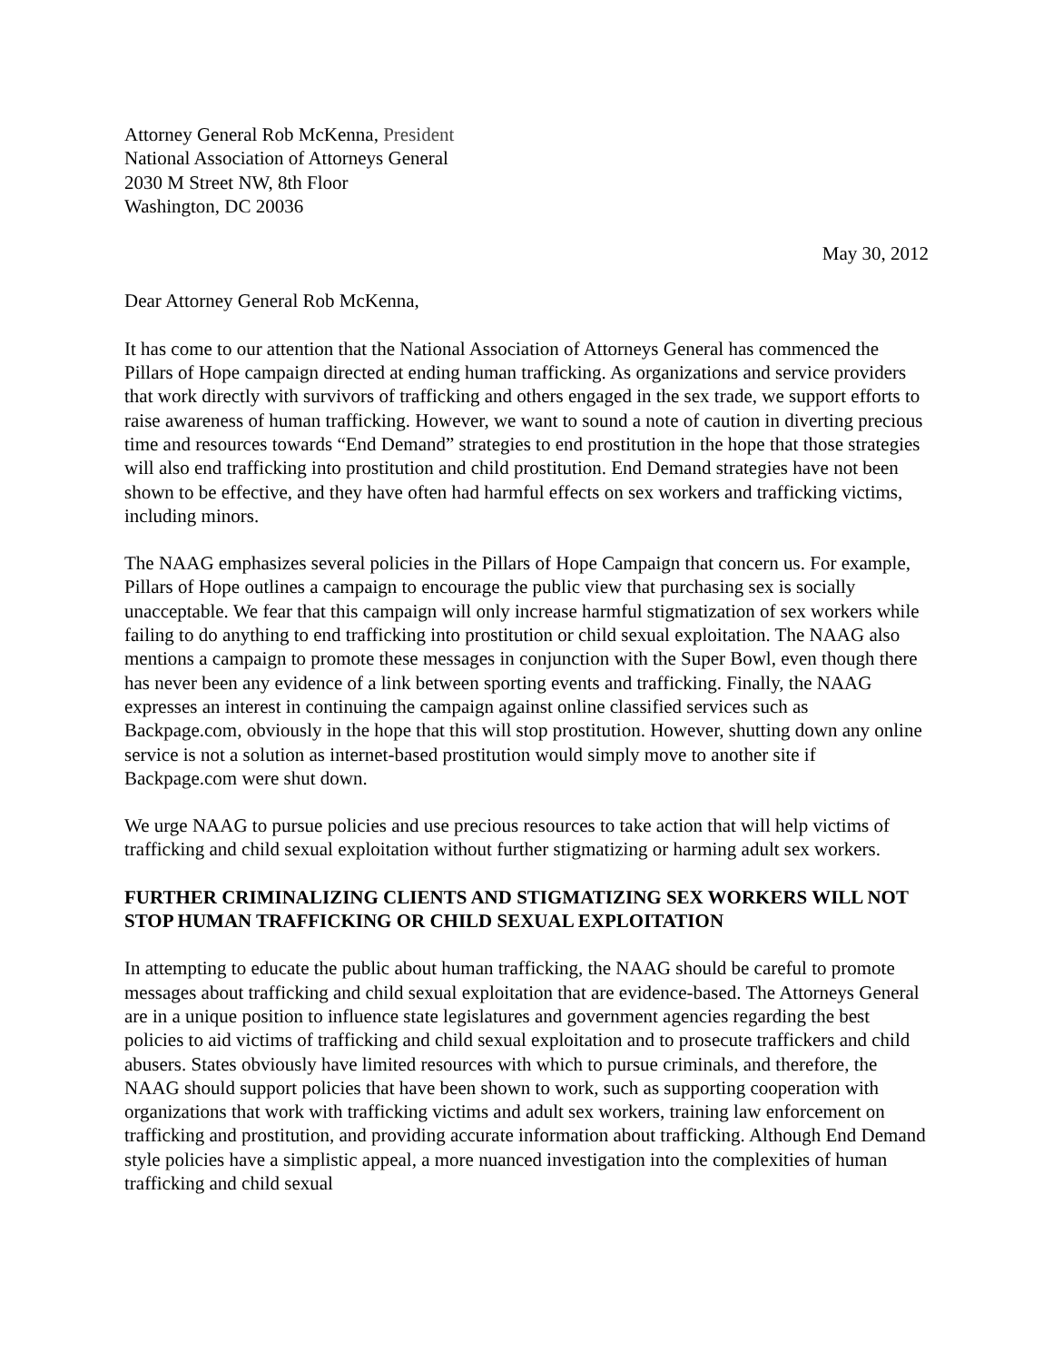Attorney General Rob McKenna, President
National Association of Attorneys General
2030 M Street NW, 8th Floor
Washington, DC 20036
May 30, 2012
Dear Attorney General Rob McKenna,
It has come to our attention that the National Association of Attorneys General has commenced the Pillars of Hope campaign directed at ending human trafficking. As organizations and service providers that work directly with survivors of trafficking and others engaged in the sex trade, we support efforts to raise awareness of human trafficking. However, we want to sound a note of caution in diverting precious time and resources towards “End Demand” strategies to end prostitution in the hope that those strategies will also end trafficking into prostitution and child prostitution. End Demand strategies have not been shown to be effective, and they have often had harmful effects on sex workers and trafficking victims, including minors.
The NAAG emphasizes several policies in the Pillars of Hope Campaign that concern us. For example, Pillars of Hope outlines a campaign to encourage the public view that purchasing sex is socially unacceptable. We fear that this campaign will only increase harmful stigmatization of sex workers while failing to do anything to end trafficking into prostitution or child sexual exploitation. The NAAG also mentions a campaign to promote these messages in conjunction with the Super Bowl, even though there has never been any evidence of a link between sporting events and trafficking. Finally, the NAAG expresses an interest in continuing the campaign against online classified services such as Backpage.com, obviously in the hope that this will stop prostitution. However, shutting down any online service is not a solution as internet-based prostitution would simply move to another site if Backpage.com were shut down.
We urge NAAG to pursue policies and use precious resources to take action that will help victims of trafficking and child sexual exploitation without further stigmatizing or harming adult sex workers.
FURTHER CRIMINALIZING CLIENTS AND STIGMATIZING SEX WORKERS WILL NOT STOP HUMAN TRAFFICKING OR CHILD SEXUAL EXPLOITATION
In attempting to educate the public about human trafficking, the NAAG should be careful to promote messages about trafficking and child sexual exploitation that are evidence-based. The Attorneys General are in a unique position to influence state legislatures and government agencies regarding the best policies to aid victims of trafficking and child sexual exploitation and to prosecute traffickers and child abusers. States obviously have limited resources with which to pursue criminals, and therefore, the NAAG should support policies that have been shown to work, such as supporting cooperation with organizations that work with trafficking victims and adult sex workers, training law enforcement on trafficking and prostitution, and providing accurate information about trafficking. Although End Demand style policies have a simplistic appeal, a more nuanced investigation into the complexities of human trafficking and child sexual